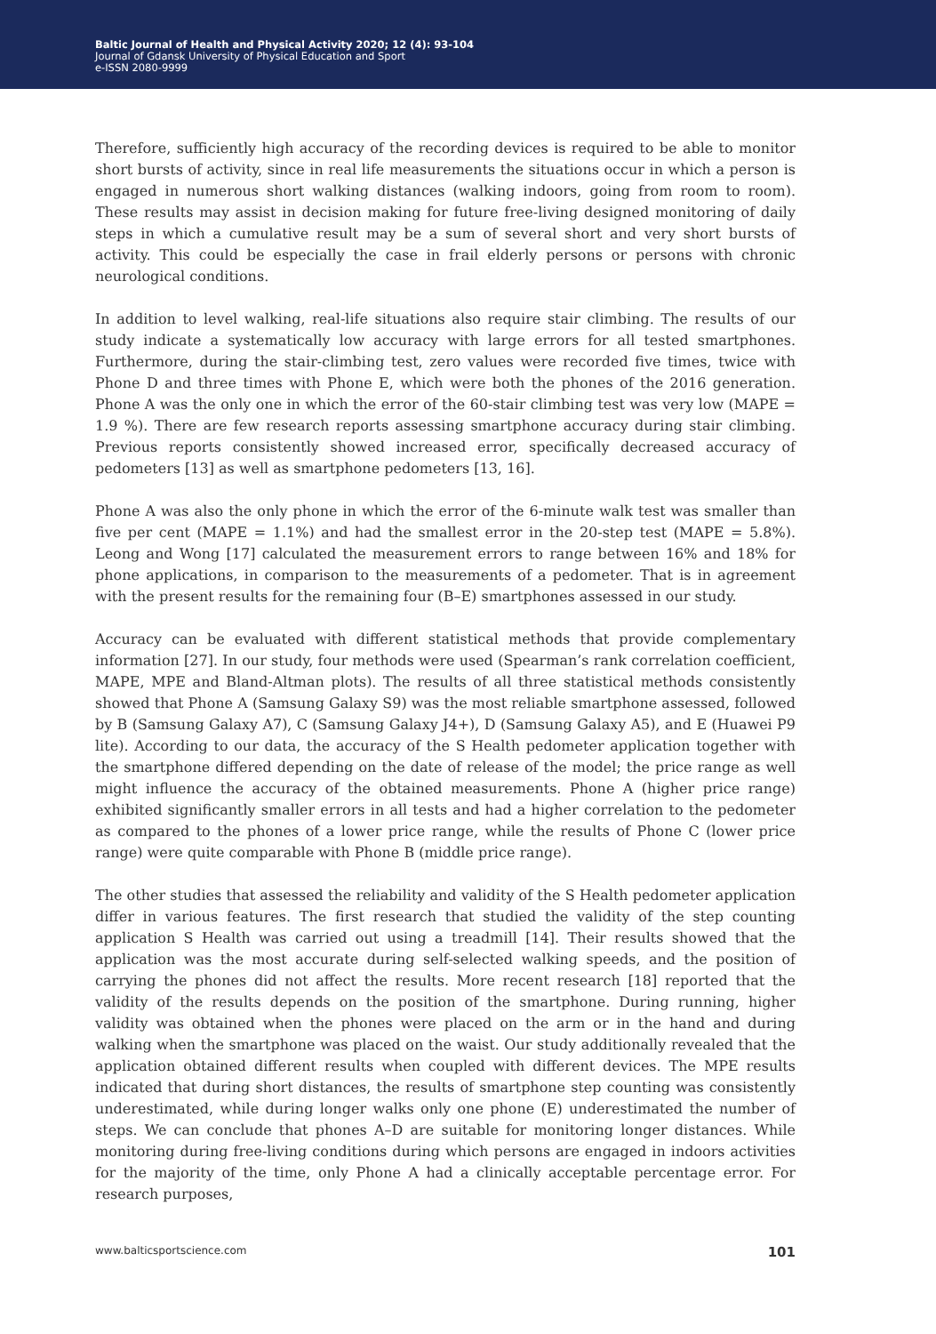Baltic Journal of Health and Physical Activity 2020; 12 (4): 93-104
Journal of Gdansk University of Physical Education and Sport
e-ISSN 2080-9999
Therefore, sufficiently high accuracy of the recording devices is required to be able to monitor short bursts of activity, since in real life measurements the situations occur in which a person is engaged in numerous short walking distances (walking indoors, going from room to room). These results may assist in decision making for future free-living designed monitoring of daily steps in which a cumulative result may be a sum of several short and very short bursts of activity. This could be especially the case in frail elderly persons or persons with chronic neurological conditions.
In addition to level walking, real-life situations also require stair climbing. The results of our study indicate a systematically low accuracy with large errors for all tested smartphones. Furthermore, during the stair-climbing test, zero values were recorded five times, twice with Phone D and three times with Phone E, which were both the phones of the 2016 generation. Phone A was the only one in which the error of the 60-stair climbing test was very low (MAPE = 1.9 %). There are few research reports assessing smartphone accuracy during stair climbing. Previous reports consistently showed increased error, specifically decreased accuracy of pedometers [13] as well as smartphone pedometers [13, 16].
Phone A was also the only phone in which the error of the 6-minute walk test was smaller than five per cent (MAPE = 1.1%) and had the smallest error in the 20-step test (MAPE = 5.8%). Leong and Wong [17] calculated the measurement errors to range between 16% and 18% for phone applications, in comparison to the measurements of a pedometer. That is in agreement with the present results for the remaining four (B–E) smartphones assessed in our study.
Accuracy can be evaluated with different statistical methods that provide complementary information [27]. In our study, four methods were used (Spearman’s rank correlation coefficient, MAPE, MPE and Bland-Altman plots). The results of all three statistical methods consistently showed that Phone A (Samsung Galaxy S9) was the most reliable smartphone assessed, followed by B (Samsung Galaxy A7), C (Samsung Galaxy J4+), D (Samsung Galaxy A5), and E (Huawei P9 lite). According to our data, the accuracy of the S Health pedometer application together with the smartphone differed depending on the date of release of the model; the price range as well might influence the accuracy of the obtained measurements. Phone A (higher price range) exhibited significantly smaller errors in all tests and had a higher correlation to the pedometer as compared to the phones of a lower price range, while the results of Phone C (lower price range) were quite comparable with Phone B (middle price range).
The other studies that assessed the reliability and validity of the S Health pedometer application differ in various features. The first research that studied the validity of the step counting application S Health was carried out using a treadmill [14]. Their results showed that the application was the most accurate during self-selected walking speeds, and the position of carrying the phones did not affect the results. More recent research [18] reported that the validity of the results depends on the position of the smartphone. During running, higher validity was obtained when the phones were placed on the arm or in the hand and during walking when the smartphone was placed on the waist. Our study additionally revealed that the application obtained different results when coupled with different devices. The MPE results indicated that during short distances, the results of smartphone step counting was consistently underestimated, while during longer walks only one phone (E) underestimated the number of steps. We can conclude that phones A–D are suitable for monitoring longer distances. While monitoring during free-living conditions during which persons are engaged in indoors activities for the majority of the time, only Phone A had a clinically acceptable percentage error. For research purposes,
www.balticsportscience.com 101